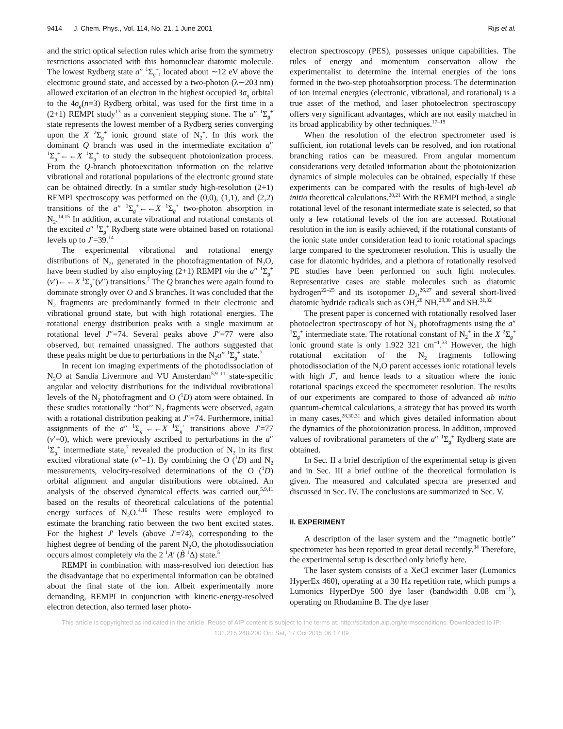9414 J. Chem. Phys., Vol. 114, No. 21, 1 June 2001 Rijs et al.
and the strict optical selection rules which arise from the symmetry restrictions associated with this homonuclear diatomic molecule. The lowest Rydberg state a″ <sup>1</sup>Σ<sub>g</sub><sup>+</sup>, located about ∼12 eV above the electronic ground state, and accessed by a two-photon (λ∼203 nm) allowed excitation of an electron in the highest occupied 3σ<sub>g</sub> orbital to the 4σ<sub>g</sub>(n=3) Rydberg orbital, was used for the first time in a (2+1) REMPI study<sup>13</sup> as a convenient stepping stone. The a″ <sup>1</sup>Σ<sub>g</sub><sup>+</sup> state represents the lowest member of a Rydberg series converging upon the X <sup>2</sup>Σ<sub>g</sub><sup>+</sup> ionic ground state of N<sub>2</sub><sup>+</sup>. In this work the dominant Q branch was used in the intermediate excitation a″ <sup>1</sup>Σ<sub>g</sub><sup>+</sup>←←X <sup>1</sup>Σ<sub>g</sub><sup>+</sup> to study the subsequent photoionization process. From the Q-branch photoexcitation information on the relative vibrational and rotational populations of the electronic ground state can be obtained directly. In a similar study high-resolution (2+1) REMPI spectroscopy was performed on the (0,0), (1,1), and (2,2) transitions of the a″ <sup>1</sup>Σ<sub>g</sub><sup>+</sup>←←X <sup>1</sup>Σ<sub>g</sub><sup>+</sup> two-photon absorption in N<sub>2</sub>.<sup>14,15</sup> In addition, accurate vibrational and rotational constants of the excited a″ <sup>1</sup>Σ<sub>g</sub><sup>+</sup> Rydberg state were obtained based on rotational levels up to J′=39.<sup>14</sup>
The experimental vibrational and rotational energy distributions of N<sub>2</sub>, generated in the photofragmentation of N<sub>2</sub>O, have been studied by also employing (2+1) REMPI via the a″ <sup>1</sup>Σ<sub>g</sub><sup>+</sup>(v′)←←X <sup>1</sup>Σ<sub>g</sub><sup>+</sup>(v″) transitions.<sup>7</sup> The Q branches were again found to dominate strongly over O and S branches. It was concluded that the N<sub>2</sub> fragments are predominantly formed in their electronic and vibrational ground state, but with high rotational energies. The rotational energy distribution peaks with a single maximum at rotational level J″=74. Several peaks above J″=77 were also observed, but remained unassigned. The authors suggested that these peaks might be due to perturbations in the N<sub>2</sub>a″ <sup>1</sup>Σ<sub>g</sub><sup>+</sup> state.<sup>7</sup>
In recent ion imaging experiments of the photodissociation of N<sub>2</sub>O at Sandia Livermore and VU Amsterdam<sup>5,9–11</sup> state-specific angular and velocity distributions for the individual rovibrational levels of the N<sub>2</sub> photofragment and O (<sup>1</sup>D) atom were obtained. In these studies rotationally ‘‘hot’’ N<sub>2</sub> fragments were observed, again with a rotational distribution peaking at J″=74. Furthermore, initial assignments of the a″ <sup>1</sup>Σ<sub>g</sub><sup>+</sup>←←X <sup>1</sup>Σ<sub>g</sub><sup>+</sup> transitions above J′=77 (v′=0), which were previously ascribed to perturbations in the a″ <sup>1</sup>Σ<sub>g</sub><sup>+</sup> intermediate state,<sup>7</sup> revealed the production of N<sub>2</sub> in its first excited vibrational state (v″=1). By combining the O (<sup>1</sup>D) and N<sub>2</sub> measurements, velocity-resolved determinations of the O (<sup>1</sup>D) orbital alignment and angular distributions were obtained. An analysis of the observed dynamical effects was carried out,<sup>5,9,11</sup> based on the results of theoretical calculations of the potential energy surfaces of N<sub>2</sub>O.<sup>4,16</sup> These results were employed to estimate the branching ratio between the two bent excited states. For the highest J′ levels (above J′=74), corresponding to the highest degree of bending of the parent N<sub>2</sub>O, the photodissociation occurs almost completely via the 2 <sup>1</sup>A′ (B̃ <sup>1</sup>Δ) state.<sup>5</sup>
REMPI in combination with mass-resolved ion detection has the disadvantage that no experimental information can be obtained about the final state of the ion. Albeit experimentally more demanding, REMPI in conjunction with kinetic-energy-resolved electron detection, also termed laser photo-
electron spectroscopy (PES), possesses unique capabilities. The rules of energy and momentum conservation allow the experimentalist to determine the internal energies of the ions formed in the two-step photoabsorption process. The determination of ion internal energies (electronic, vibrational, and rotational) is a true asset of the method, and laser photoelectron spectroscopy offers very significant advantages, which are not easily matched in its broad applicability by other techniques.<sup>17–19</sup>
When the resolution of the electron spectrometer used is sufficient, ion rotational levels can be resolved, and ion rotational branching ratios can be measured. From angular momentum considerations very detailed information about the photoionization dynamics of simple molecules can be obtained, especially if these experiments can be compared with the results of high-level ab initio theoretical calculations.<sup>20,21</sup> With the REMPI method, a single rotational level of the resonant intermediate state is selected, so that only a few rotational levels of the ion are accessed. Rotational resolution in the ion is easily achieved, if the rotational constants of the ionic state under consideration lead to ionic rotational spacings large compared to the spectrometer resolution. This is usually the case for diatomic hydrides, and a plethora of rotationally resolved PE studies have been performed on such light molecules. Representative cases are stable molecules such as diatomic hydrogen<sup>22–25</sup> and its isotopomer D<sub>2</sub>,<sup>26,27</sup> and several short-lived diatomic hydride radicals such as OH,<sup>28</sup> NH,<sup>29,30</sup> and SH.<sup>31,32</sup>
The present paper is concerned with rotationally resolved laser photoelectron spectroscopy of hot N<sub>2</sub> photofragments using the a″ <sup>1</sup>Σ<sub>g</sub><sup>+</sup> intermediate state. The rotational constant of N<sub>2</sub><sup>+</sup> in the X <sup>2</sup>Σ<sub>g</sub><sup>+</sup> ionic ground state is only 1.922 321 cm<sup>−1</sup>.<sup>33</sup> However, the high rotational excitation of the N<sub>2</sub> fragments following photodissociation of the N<sub>2</sub>O parent accesses ionic rotational levels with high J<sup>+</sup>, and hence leads to a situation where the ionic rotational spacings exceed the spectrometer resolution. The results of our experiments are compared to those of advanced ab initio quantum-chemical calculations, a strategy that has proved its worth in many cases,<sup>28,30,31</sup> and which gives detailed information about the dynamics of the photoionization process. In addition, improved values of rovibrational parameters of the a″ <sup>1</sup>Σ<sub>g</sub><sup>+</sup> Rydberg state are obtained.
In Sec. II a brief description of the experimental setup is given and in Sec. III a brief outline of the theoretical formulation is given. The measured and calculated spectra are presented and discussed in Sec. IV. The conclusions are summarized in Sec. V.
II. EXPERIMENT
A description of the laser system and the ‘‘magnetic bottle’’ spectrometer has been reported in great detail recently.<sup>34</sup> Therefore, the experimental setup is described only briefly here.
The laser system consists of a XeCl excimer laser (Lumonics HyperEx 460), operating at a 30 Hz repetition rate, which pumps a Lumonics HyperDye 500 dye laser (bandwidth 0.08 cm<sup>−1</sup>), operating on Rhodamine B. The dye laser
This article is copyrighted as indicated in the article. Reuse of AIP content is subject to the terms at: http://scitation.aip.org/termsconditions. Downloaded to IP:
131.215.248.200 On: Sat, 17 Oct 2015 06:17:09